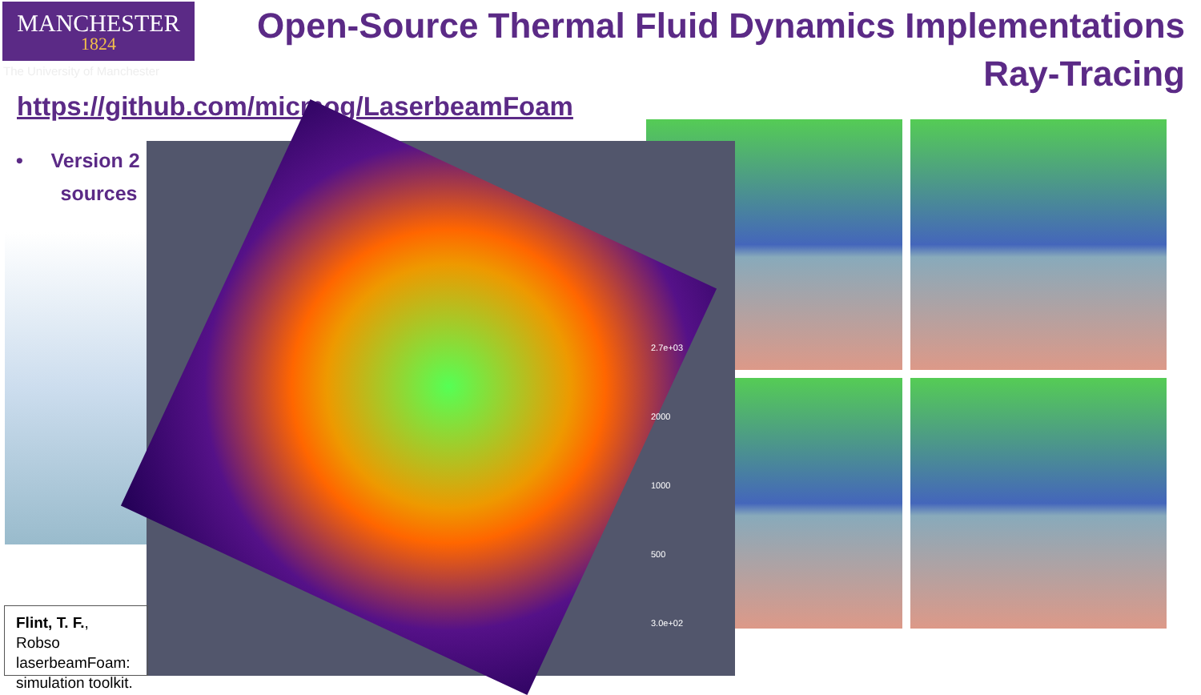MANCHESTER
1824
The University of Manchester
Open-Source Thermal Fluid Dynamics Implementations
Ray-Tracing
https://github.com/micmog/LaserbeamFoam
• Version 2
sources
2.7e+03
2000
1000
500
3.0e+02
Flint, T. F., Robso
laserbeamFoam:
simulation toolkit.